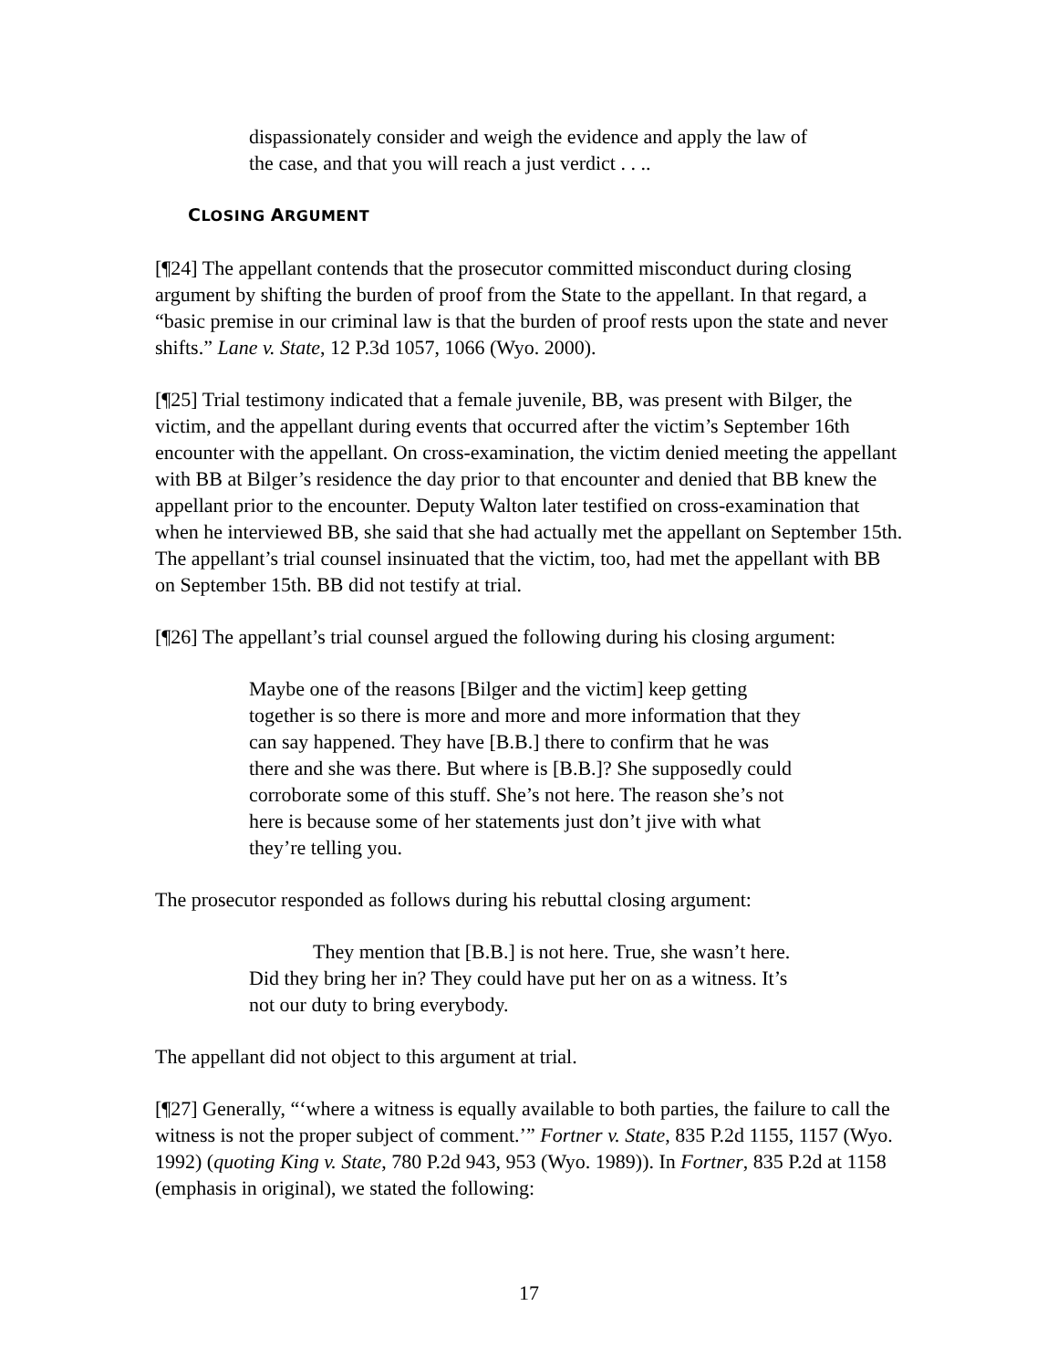dispassionately consider and weigh the evidence and apply the law of the case, and that you will reach a just verdict . . ..
CLOSING ARGUMENT
[¶24] The appellant contends that the prosecutor committed misconduct during closing argument by shifting the burden of proof from the State to the appellant. In that regard, a “basic premise in our criminal law is that the burden of proof rests upon the state and never shifts.” Lane v. State, 12 P.3d 1057, 1066 (Wyo. 2000).
[¶25] Trial testimony indicated that a female juvenile, BB, was present with Bilger, the victim, and the appellant during events that occurred after the victim’s September 16th encounter with the appellant. On cross-examination, the victim denied meeting the appellant with BB at Bilger’s residence the day prior to that encounter and denied that BB knew the appellant prior to the encounter. Deputy Walton later testified on cross-examination that when he interviewed BB, she said that she had actually met the appellant on September 15th. The appellant’s trial counsel insinuated that the victim, too, had met the appellant with BB on September 15th. BB did not testify at trial.
[¶26] The appellant’s trial counsel argued the following during his closing argument:
Maybe one of the reasons [Bilger and the victim] keep getting together is so there is more and more and more information that they can say happened. They have [B.B.] there to confirm that he was there and she was there. But where is [B.B.]? She supposedly could corroborate some of this stuff. She’s not here. The reason she’s not here is because some of her statements just don’t jive with what they’re telling you.
The prosecutor responded as follows during his rebuttal closing argument:
They mention that [B.B.] is not here. True, she wasn’t here. Did they bring her in? They could have put her on as a witness. It’s not our duty to bring everybody.
The appellant did not object to this argument at trial.
[¶27] Generally, “‘where a witness is equally available to both parties, the failure to call the witness is not the proper subject of comment.’” Fortner v. State, 835 P.2d 1155, 1157 (Wyo. 1992) (quoting King v. State, 780 P.2d 943, 953 (Wyo. 1989)). In Fortner, 835 P.2d at 1158 (emphasis in original), we stated the following:
17